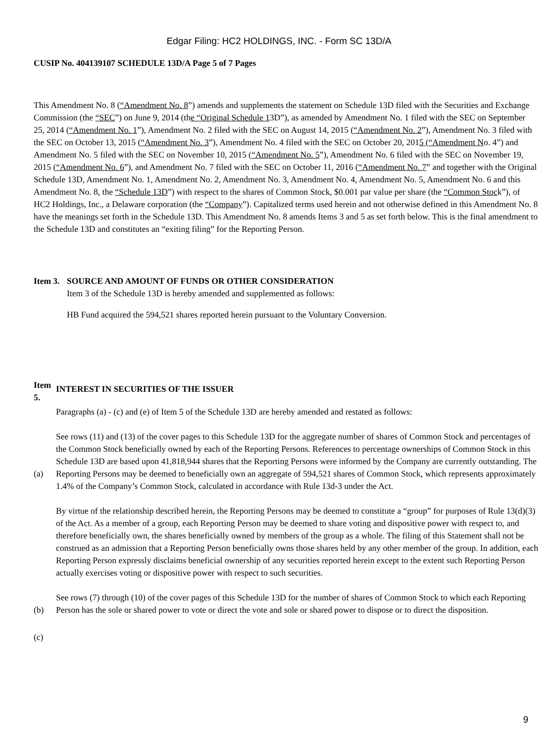Edgar Filing: HC2 HOLDINGS, INC. - Form SC 13D/A
CUSIP No. 404139107 SCHEDULE 13D/A Page 5 of 7 Pages
This Amendment No. 8 (“Amendment No. 8”) amends and supplements the statement on Schedule 13D filed with the Securities and Exchange Commission (the “SEC”) on June 9, 2014 (the “Original Schedule 13D”), as amended by Amendment No. 1 filed with the SEC on September 25, 2014 (“Amendment No. 1”), Amendment No. 2 filed with the SEC on August 14, 2015 (“Amendment No. 2”), Amendment No. 3 filed with the SEC on October 13, 2015 (“Amendment No. 3”), Amendment No. 4 filed with the SEC on October 20, 2015 (“Amendment No. 4”) and Amendment No. 5 filed with the SEC on November 10, 2015 (“Amendment No. 5”), Amendment No. 6 filed with the SEC on November 19, 2015 (“Amendment No. 6”), and Amendment No. 7 filed with the SEC on October 11, 2016 (“Amendment No. 7” and together with the Original Schedule 13D, Amendment No. 1, Amendment No. 2, Amendment No. 3, Amendment No. 4, Amendment No. 5, Amendment No. 6 and this Amendment No. 8, the “Schedule 13D”) with respect to the shares of Common Stock, $0.001 par value per share (the “Common Stock”), of HC2 Holdings, Inc., a Delaware corporation (the “Company”). Capitalized terms used herein and not otherwise defined in this Amendment No. 8 have the meanings set forth in the Schedule 13D. This Amendment No. 8 amends Items 3 and 5 as set forth below. This is the final amendment to the Schedule 13D and constitutes an “exiting filing” for the Reporting Person.
Item 3.
SOURCE AND AMOUNT OF FUNDS OR OTHER CONSIDERATION
Item 3 of the Schedule 13D is hereby amended and supplemented as follows:
HB Fund acquired the 594,521 shares reported herein pursuant to the Voluntary Conversion.
Item
5.
INTEREST IN SECURITIES OF THE ISSUER
Paragraphs (a) - (c) and (e) of Item 5 of the Schedule 13D are hereby amended and restated as follows:
(a)
See rows (11) and (13) of the cover pages to this Schedule 13D for the aggregate number of shares of Common Stock and percentages of the Common Stock beneficially owned by each of the Reporting Persons. References to percentage ownerships of Common Stock in this Schedule 13D are based upon 41,818,944 shares that the Reporting Persons were informed by the Company are currently outstanding. The Reporting Persons may be deemed to beneficially own an aggregate of 594,521 shares of Common Stock, which represents approximately 1.4% of the Company’s Common Stock, calculated in accordance with Rule 13d-3 under the Act.
By virtue of the relationship described herein, the Reporting Persons may be deemed to constitute a “group” for purposes of Rule 13(d)(3) of the Act. As a member of a group, each Reporting Person may be deemed to share voting and dispositive power with respect to, and therefore beneficially own, the shares beneficially owned by members of the group as a whole. The filing of this Statement shall not be construed as an admission that a Reporting Person beneficially owns those shares held by any other member of the group. In addition, each Reporting Person expressly disclaims beneficial ownership of any securities reported herein except to the extent such Reporting Person actually exercises voting or dispositive power with respect to such securities.
(b)
See rows (7) through (10) of the cover pages of this Schedule 13D for the number of shares of Common Stock to which each Reporting Person has the sole or shared power to vote or direct the vote and sole or shared power to dispose or to direct the disposition.
(c)
9